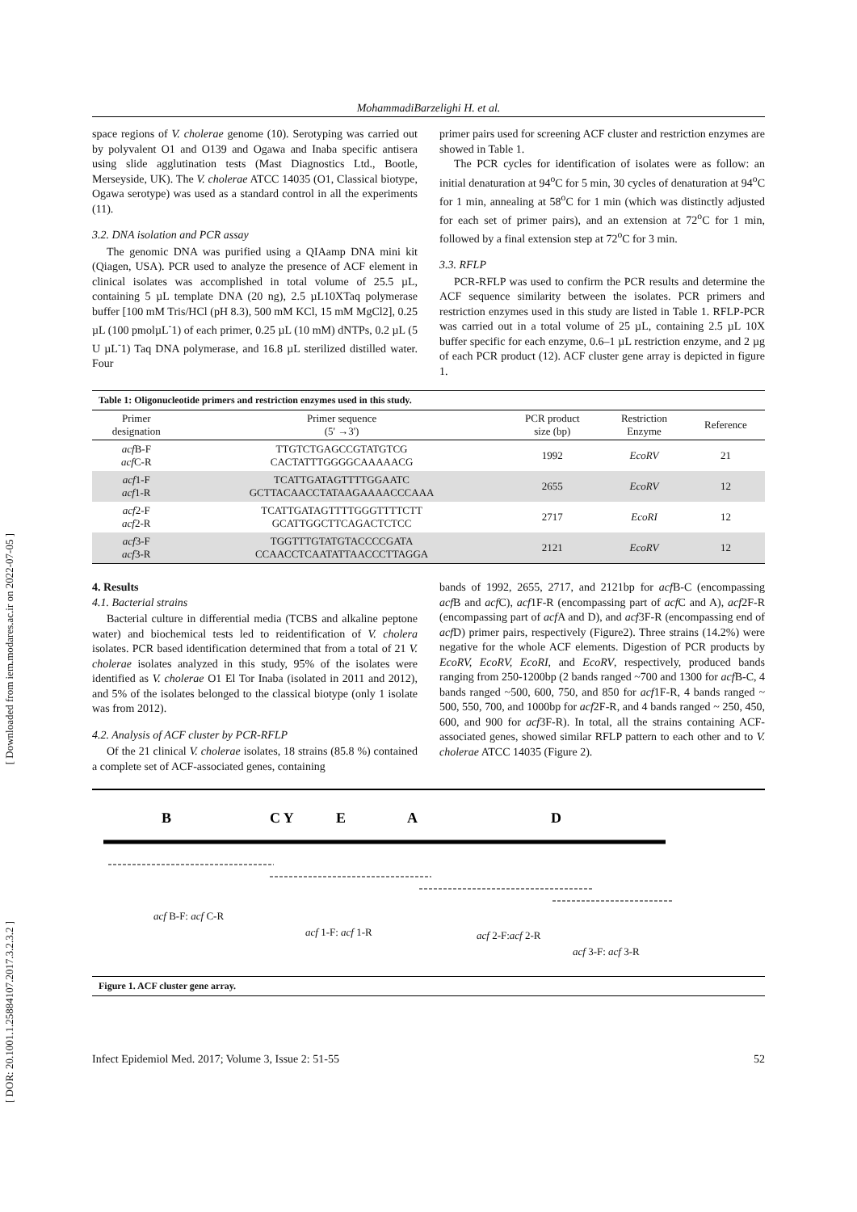[ Downloaded from iem.modares.ac.ir on 2022-07-05 ]
[ DOR: 20.1001.1.25884107.2017.3.2.3.2 ]
MohammadiBarzelighi H. et al.
space regions of V. cholerae genome (10). Serotyping was carried out by polyvalent O1 and O139 and Ogawa and Inaba specific antisera using slide agglutination tests (Mast Diagnostics Ltd., Bootle, Merseyside, UK). The V. cholerae ATCC 14035 (O1, Classical biotype, Ogawa serotype) was used as a standard control in all the experiments (11).
3.2. DNA isolation and PCR assay
The genomic DNA was purified using a QIAamp DNA mini kit (Qiagen, USA). PCR used to analyze the presence of ACF element in clinical isolates was accomplished in total volume of 25.5 µL, containing 5 µL template DNA (20 ng), 2.5 µL10XTaq polymerase buffer [100 mM Tris/HCl (pH 8.3), 500 mM KCl, 15 mM MgCl2], 0.25 µL (100 pmolµL<sup>-</sup>1) of each primer, 0.25 µL (10 mM) dNTPs, 0.2 µL (5 U µL<sup>-</sup>1) Taq DNA polymerase, and 16.8 µL sterilized distilled water. Four
primer pairs used for screening ACF cluster and restriction enzymes are showed in Table 1.
The PCR cycles for identification of isolates were as follow: an initial denaturation at 94<sup>o</sup>C for 5 min, 30 cycles of denaturation at 94<sup>o</sup>C for 1 min, annealing at 58<sup>o</sup>C for 1 min (which was distinctly adjusted for each set of primer pairs), and an extension at 72<sup>o</sup>C for 1 min, followed by a final extension step at 72<sup>o</sup>C for 3 min.
3.3. RFLP
PCR-RFLP was used to confirm the PCR results and determine the ACF sequence similarity between the isolates. PCR primers and restriction enzymes used in this study are listed in Table 1. RFLP-PCR was carried out in a total volume of 25 µL, containing 2.5 µL 10X buffer specific for each enzyme, 0.6–1 µL restriction enzyme, and 2 µg of each PCR product (12). ACF cluster gene array is depicted in figure 1.
Table 1: Oligonucleotide primers and restriction enzymes used in this study.
| Primer designation | Primer sequence (5' →3') | PCR product size (bp) | Restriction Enzyme | Reference |
| --- | --- | --- | --- | --- |
| acf B-F acf C-R | TTGTCTGAGCCGTATGTCG CACTATTTGGGGCAAAAACG | 1992 | EcoRV | 21 |
| acf 1-F acf 1-R | TCATTGATAGTTTTGGAATC GCTTACAACCTATAAGAAAACCCAAA | 2655 | EcoRV | 12 |
| acf 2-F acf 2-R | TCATTGATAGTTTTGGGTTTTCTT GCATTGGCTTCAGACTCTCC | 2717 | EcoRI | 12 |
| acf 3-F acf 3-R | TGGTTTGTATGTACCCCGATA CCAACCTCAATATTAACCCTTAGGA | 2121 | EcoRV | 12 |
4. Results
4.1. Bacterial strains
Bacterial culture in differential media (TCBS and alkaline peptone water) and biochemical tests led to reidentification of V. cholera isolates. PCR based identification determined that from a total of 21 V. cholerae isolates analyzed in this study, 95% of the isolates were identified as V. cholerae O1 El Tor Inaba (isolated in 2011 and 2012), and 5% of the isolates belonged to the classical biotype (only 1 isolate was from 2012).
4.2. Analysis of ACF cluster by PCR-RFLP
Of the 21 clinical V. cholerae isolates, 18 strains (85.8 %) contained a complete set of ACF-associated genes, containing
bands of 1992, 2655, 2717, and 2121bp for acf B-C (encompassing acf B and acf C), acf1F-R (encompassing part of acf C and A), acf2F-R (encompassing part of acf A and D), and acf3F-R (encompassing end of acf D) primer pairs, respectively (Figure2). Three strains (14.2%) were negative for the whole ACF elements. Digestion of PCR products by EcoRV, EcoRV, EcoRI, and EcoRV, respectively, produced bands ranging from 250-1200bp (2 bands ranged ~700 and 1300 for acf B-C, 4 bands ranged ~500, 600, 750, and 850 for acf1F-R, 4 bands ranged ~ 500, 550, 700, and 1000bp for acf2F-R, and 4 bands ranged ~ 250, 450, 600, and 900 for acf3F-R). In total, all the strains containing ACF-associated genes, showed similar RFLP pattern to each other and to V. cholerae ATCC 14035 (Figure 2).
B
C Y
E
A
D
acf B-F: acf C-R
acf 1-F: acf 1-R acf 2-F:acf 2-R
acf 3-F: acf 3-R
Figure 1. ACF cluster gene array.
Infect Epidemiol Med. 2017; Volume 3, Issue 2: 51-55 52